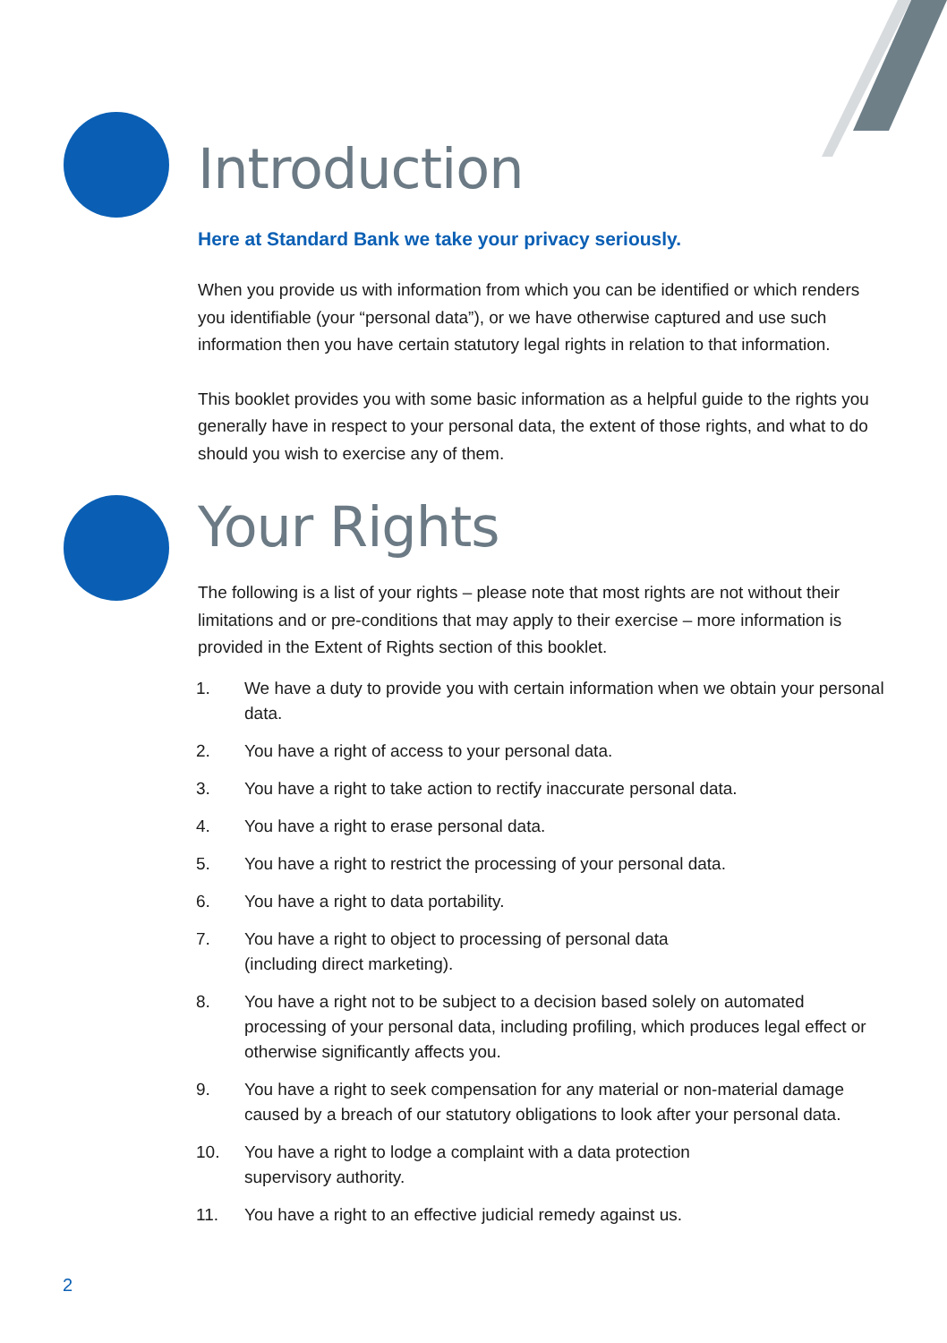Introduction
Here at Standard Bank we take your privacy seriously.
When you provide us with information from which you can be identified or which renders you identifiable (your “personal data”), or we have otherwise captured and use such information then you have certain statutory legal rights in relation to that information.
This booklet provides you with some basic information as a helpful guide to the rights you generally have in respect to your personal data, the extent of those rights, and what to do should you wish to exercise any of them.
Your Rights
The following is a list of your rights – please note that most rights are not without their limitations and or pre-conditions that may apply to their exercise – more information is provided in the Extent of Rights section of this booklet.
1. We have a duty to provide you with certain information when we obtain your personal data.
2. You have a right of access to your personal data.
3. You have a right to take action to rectify inaccurate personal data.
4. You have a right to erase personal data.
5. You have a right to restrict the processing of your personal data.
6. You have a right to data portability.
7. You have a right to object to processing of personal data
(including direct marketing).
8. You have a right not to be subject to a decision based solely on automated processing of your personal data, including profiling, which produces legal effect or otherwise significantly affects you.
9. You have a right to seek compensation for any material or non-material damage caused by a breach of our statutory obligations to look after your personal data.
10. You have a right to lodge a complaint with a data protection
supervisory authority.
11. You have a right to an effective judicial remedy against us.
2